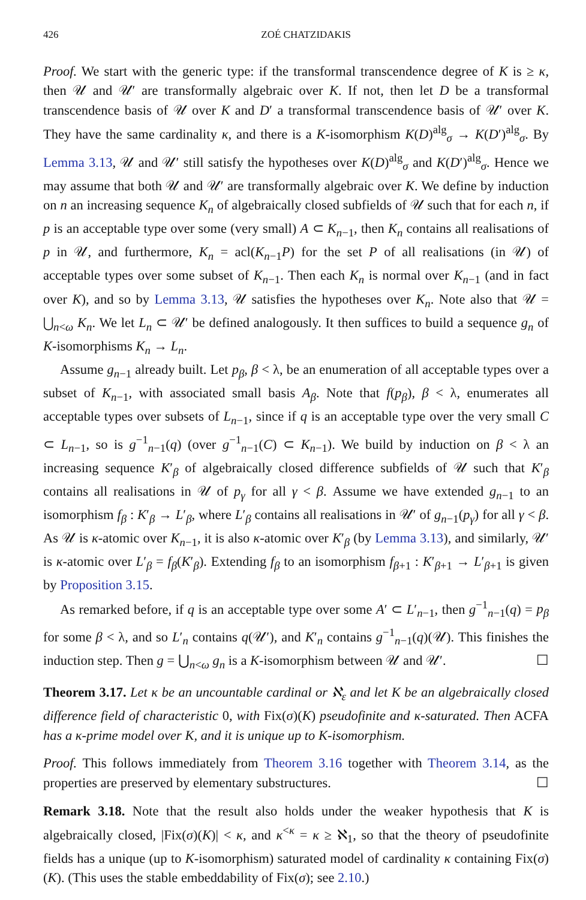426 ZOÉ CHATZIDAKIS
Proof. We start with the generic type: if the transformal transcendence degree of K is ≥ κ, then 𝒰 and 𝒰′ are transformally algebraic over K. If not, then let D be a transformal transcendence basis of 𝒰 over K and D′ a transformal transcendence basis of 𝒰′ over K. They have the same cardinality κ, and there is a K-isomorphism K(D)<sup>alg</sup><sub>σ</sub> → K(D′)<sup>alg</sup><sub>σ</sub>. By Lemma 3.13, 𝒰 and 𝒰′ still satisfy the hypotheses over K(D)<sup>alg</sup><sub>σ</sub> and K(D′)<sup>alg</sup><sub>σ</sub>. Hence we may assume that both 𝒰 and 𝒰′ are transformally algebraic over K. We define by induction on n an increasing sequence K<sub>n</sub> of algebraically closed subfields of 𝒰 such that for each n, if p is an acceptable type over some (very small) A ⊂ K<sub>n−1</sub>, then K<sub>n</sub> contains all realisations of p in 𝒰, and furthermore, K<sub>n</sub> = acl(K<sub>n−1</sub>P) for the set P of all realisations (in 𝒰) of acceptable types over some subset of K<sub>n−1</sub>. Then each K<sub>n</sub> is normal over K<sub>n−1</sub> (and in fact over K), and so by Lemma 3.13, 𝒰 satisfies the hypotheses over K<sub>n</sub>. Note also that 𝒰 = ⋃<sub>n<ω</sub> K<sub>n</sub>. We let L<sub>n</sub> ⊂ 𝒰′ be defined analogously. It then suffices to build a sequence g<sub>n</sub> of K-isomorphisms K<sub>n</sub> → L<sub>n</sub>.
Assume g<sub>n−1</sub> already built. Let p<sub>β</sub>, β < λ, be an enumeration of all acceptable types over a subset of K<sub>n−1</sub>, with associated small basis A<sub>β</sub>. Note that f(p<sub>β</sub>), β < λ, enumerates all acceptable types over subsets of L<sub>n−1</sub>, since if q is an acceptable type over the very small C ⊂ L<sub>n−1</sub>, so is g<sup>−1</sup><sub>n−1</sub>(q) (over g<sup>−1</sup><sub>n−1</sub>(C) ⊂ K<sub>n−1</sub>). We build by induction on β < λ an increasing sequence K′<sub>β</sub> of algebraically closed difference subfields of 𝒰 such that K′<sub>β</sub> contains all realisations in 𝒰 of p<sub>γ</sub> for all γ < β. Assume we have extended g<sub>n−1</sub> to an isomorphism f<sub>β</sub> : K′<sub>β</sub> → L′<sub>β</sub>, where L′<sub>β</sub> contains all realisations in 𝒰′ of g<sub>n−1</sub>(p<sub>γ</sub>) for all γ < β. As 𝒰 is κ-atomic over K<sub>n−1</sub>, it is also κ-atomic over K′<sub>β</sub> (by Lemma 3.13), and similarly, 𝒰′ is κ-atomic over L′<sub>β</sub> = f<sub>β</sub>(K′<sub>β</sub>). Extending f<sub>β</sub> to an isomorphism f<sub>β+1</sub> : K′<sub>β+1</sub> → L′<sub>β+1</sub> is given by Proposition 3.15.
As remarked before, if q is an acceptable type over some A′ ⊂ L′<sub>n−1</sub>, then g<sup>−1</sup><sub>n−1</sub>(q) = p<sub>β</sub> for some β < λ, and so L′<sub>n</sub> contains q(𝒰′), and K′<sub>n</sub> contains g<sup>−1</sup><sub>n−1</sub>(q)(𝒰). This finishes the induction step. Then g = ⋃<sub>n<ω</sub> g<sub>n</sub> is a K-isomorphism between 𝒰 and 𝒰′. ☐
Theorem 3.17. Let κ be an uncountable cardinal or ℵ<sub>ε</sub> and let K be an algebraically closed difference field of characteristic 0, with Fix(σ)(K) pseudofinite and κ-saturated. Then ACFA has a κ-prime model over K, and it is unique up to K-isomorphism.
Proof. This follows immediately from Theorem 3.16 together with Theorem 3.14, as the properties are preserved by elementary substructures. ☐
Remark 3.18. Note that the result also holds under the weaker hypothesis that K is algebraically closed, |Fix(σ)(K)| < κ, and κ<sup><κ</sup> = κ ≥ ℵ<sub>1</sub>, so that the theory of pseudofinite fields has a unique (up to K-isomorphism) saturated model of cardinality κ containing Fix(σ)(K). (This uses the stable embeddability of Fix(σ); see 2.10.)